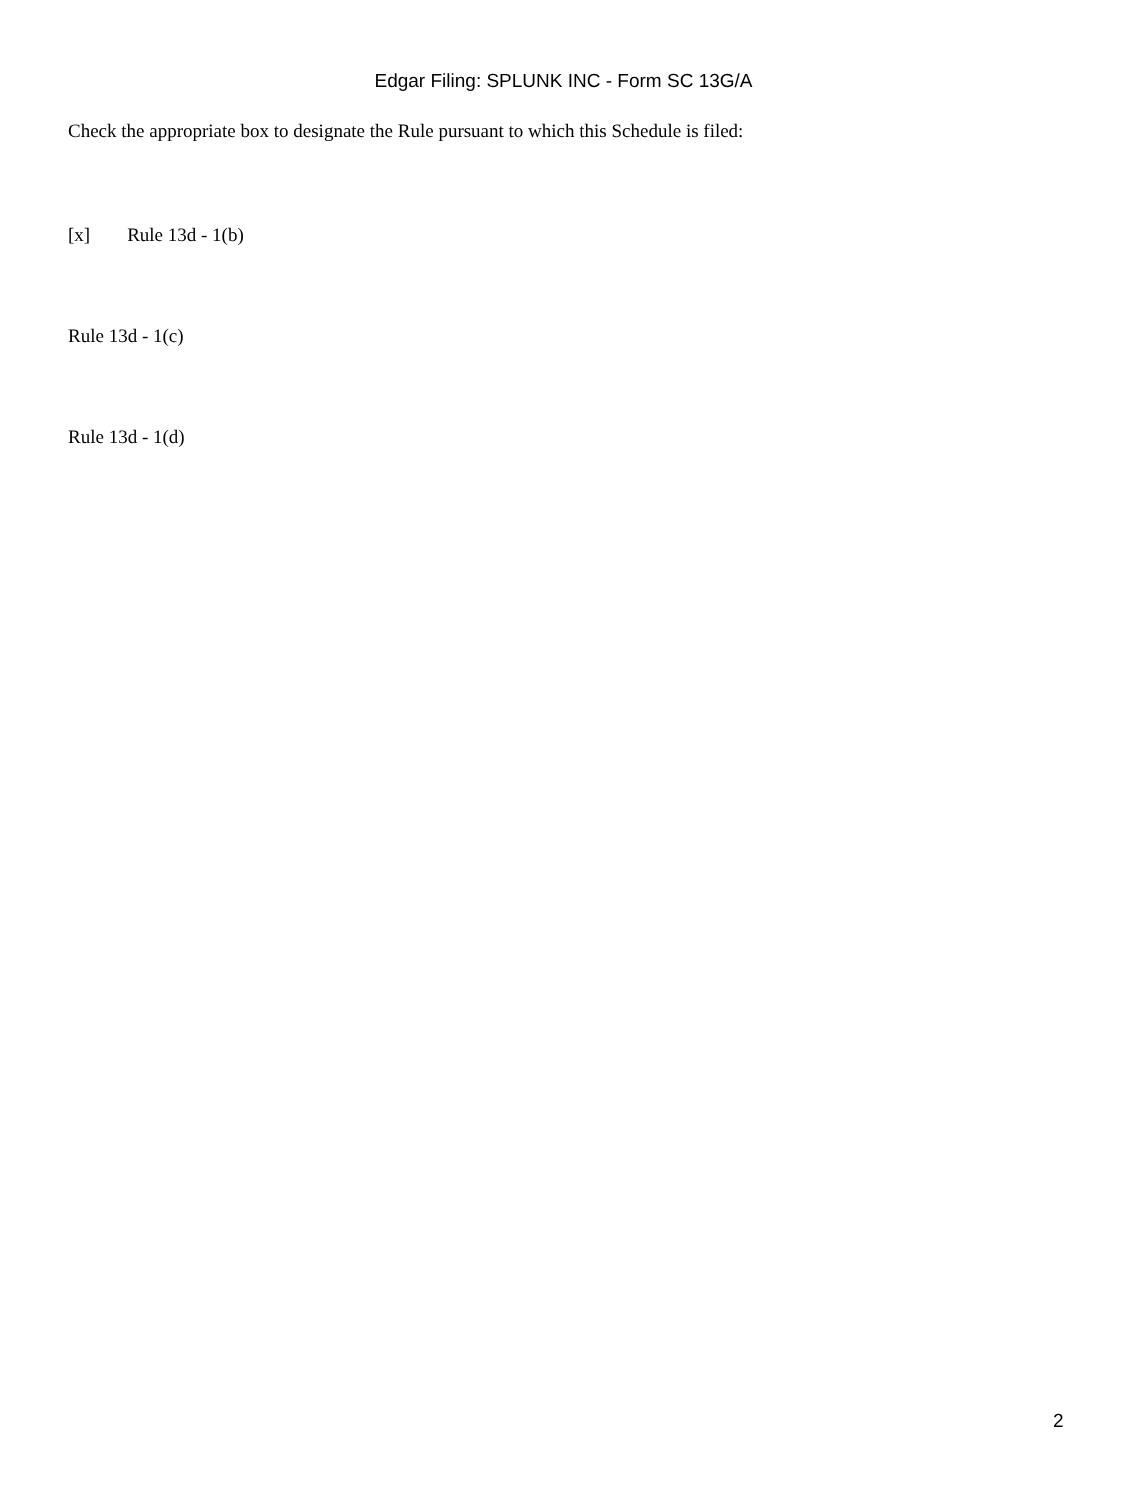Edgar Filing: SPLUNK INC - Form SC 13G/A
Check the appropriate box to designate the Rule pursuant to which this Schedule is filed:
[x] Rule 13d - 1(b)
Rule 13d - 1(c)
Rule 13d - 1(d)
2